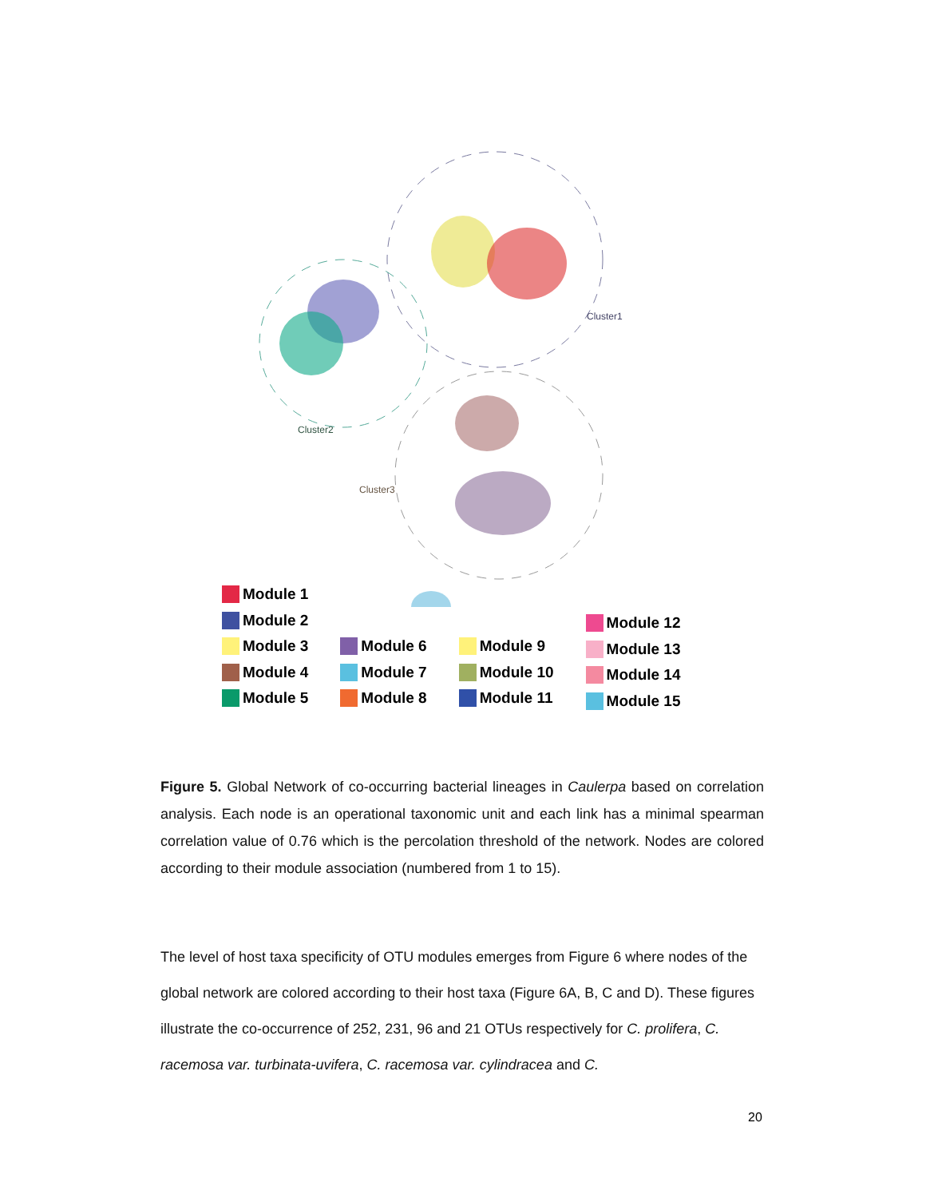Cluster1
Cluster2
Cluster3
Module 1
Module 2
Module 3
Module 4
Module 5
Module 6
Module 7
Module 8
Module 9
Module 10
Module 11
Module 12
Module 13
Module 14
Module 15
Figure 5. Global Network of co-occurring bacterial lineages in Caulerpa based on correlation analysis. Each node is an operational taxonomic unit and each link has a minimal spearman correlation value of 0.76 which is the percolation threshold of the network. Nodes are colored according to their module association (numbered from 1 to 15).
The level of host taxa specificity of OTU modules emerges from Figure 6 where nodes of the global network are colored according to their host taxa (Figure 6A, B, C and D). These figures illustrate the co-occurrence of 252, 231, 96 and 21 OTUs respectively for C. prolifera, C. racemosa var. turbinata-uvifera, C. racemosa var. cylindracea and C.
20